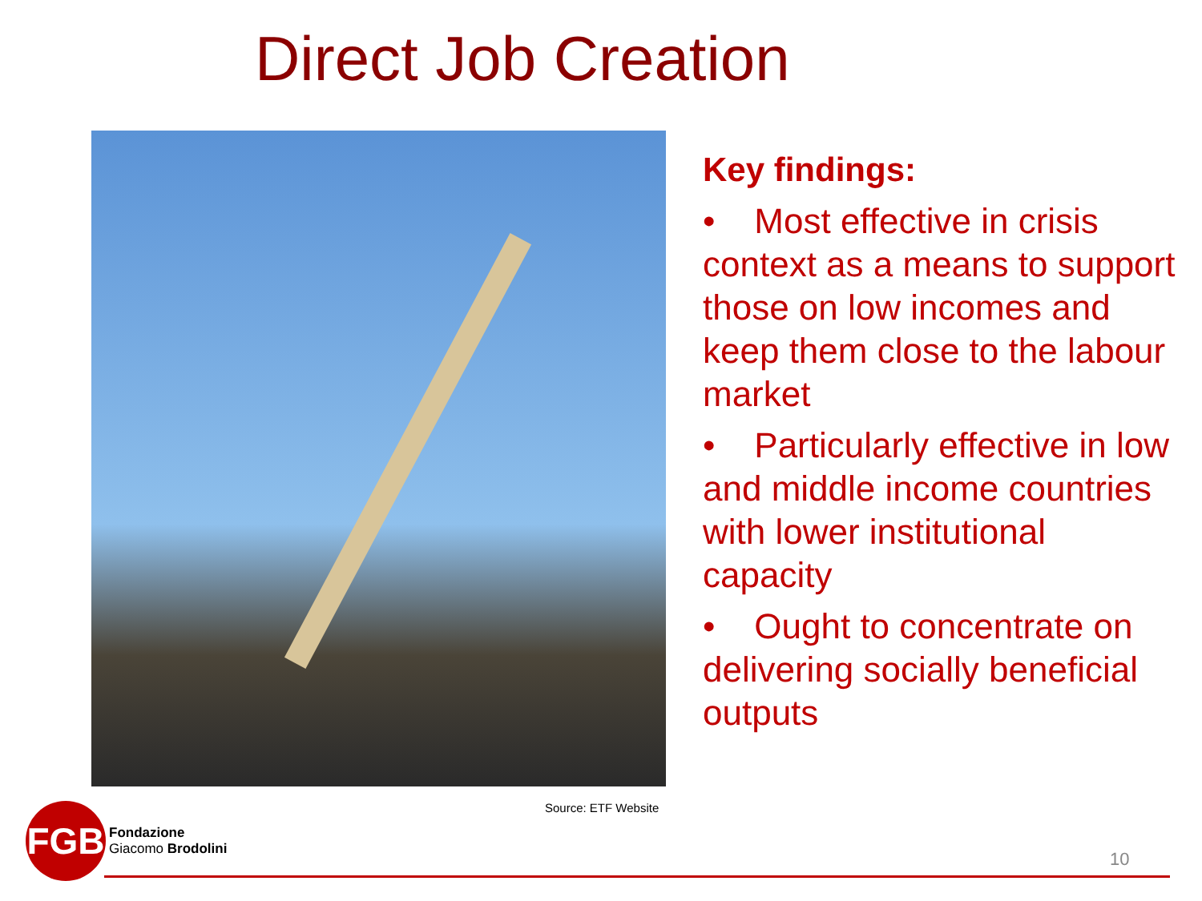Direct Job Creation
Key findings:
• Most effective in crisis context as a means to support those on low incomes and keep them close to the labour market
• Particularly effective in low and middle income countries with lower institutional capacity
• Ought to concentrate on delivering socially beneficial outputs
Source: ETF Website
FGB
Fondazione
Giacomo Brodolini
10